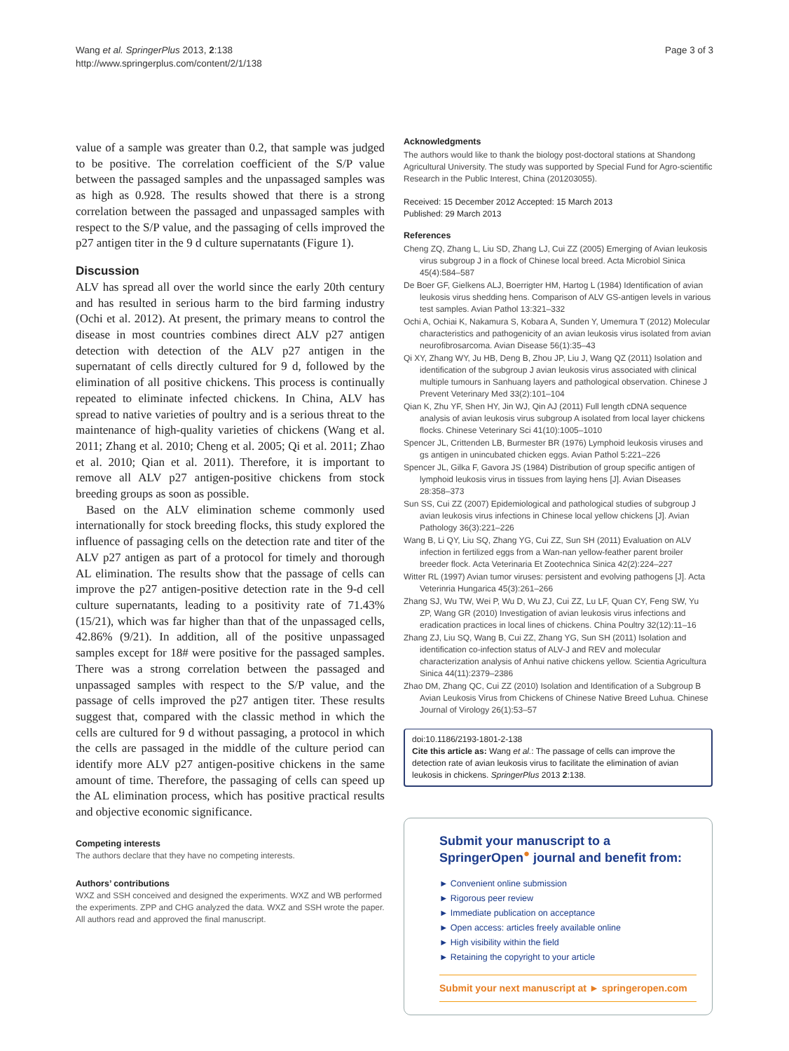Wang et al. SpringerPlus 2013, 2:138
http://www.springerplus.com/content/2/1/138
Page 3 of 3
value of a sample was greater than 0.2, that sample was judged to be positive. The correlation coefficient of the S/P value between the passaged samples and the unpassaged samples was as high as 0.928. The results showed that there is a strong correlation between the passaged and unpassaged samples with respect to the S/P value, and the passaging of cells improved the p27 antigen titer in the 9 d culture supernatants (Figure 1).
Discussion
ALV has spread all over the world since the early 20th century and has resulted in serious harm to the bird farming industry (Ochi et al. 2012). At present, the primary means to control the disease in most countries combines direct ALV p27 antigen detection with detection of the ALV p27 antigen in the supernatant of cells directly cultured for 9 d, followed by the elimination of all positive chickens. This process is continually repeated to eliminate infected chickens. In China, ALV has spread to native varieties of poultry and is a serious threat to the maintenance of high-quality varieties of chickens (Wang et al. 2011; Zhang et al. 2010; Cheng et al. 2005; Qi et al. 2011; Zhao et al. 2010; Qian et al. 2011). Therefore, it is important to remove all ALV p27 antigen-positive chickens from stock breeding groups as soon as possible.
Based on the ALV elimination scheme commonly used internationally for stock breeding flocks, this study explored the influence of passaging cells on the detection rate and titer of the ALV p27 antigen as part of a protocol for timely and thorough AL elimination. The results show that the passage of cells can improve the p27 antigen-positive detection rate in the 9-d cell culture supernatants, leading to a positivity rate of 71.43% (15/21), which was far higher than that of the unpassaged cells, 42.86% (9/21). In addition, all of the positive unpassaged samples except for 18# were positive for the passaged samples. There was a strong correlation between the passaged and unpassaged samples with respect to the S/P value, and the passage of cells improved the p27 antigen titer. These results suggest that, compared with the classic method in which the cells are cultured for 9 d without passaging, a protocol in which the cells are passaged in the middle of the culture period can identify more ALV p27 antigen-positive chickens in the same amount of time. Therefore, the passaging of cells can speed up the AL elimination process, which has positive practical results and objective economic significance.
Competing interests
The authors declare that they have no competing interests.
Authors’ contributions
WXZ and SSH conceived and designed the experiments. WXZ and WB performed the experiments. ZPP and CHG analyzed the data. WXZ and SSH wrote the paper. All authors read and approved the final manuscript.
Acknowledgments
The authors would like to thank the biology post-doctoral stations at Shandong Agricultural University. The study was supported by Special Fund for Agro-scientific Research in the Public Interest, China (201203055).
Received: 15 December 2012 Accepted: 15 March 2013
Published: 29 March 2013
References
Cheng ZQ, Zhang L, Liu SD, Zhang LJ, Cui ZZ (2005) Emerging of Avian leukosis virus subgroup J in a flock of Chinese local breed. Acta Microbiol Sinica 45(4):584–587
De Boer GF, Gielkens ALJ, Boerrigter HM, Hartog L (1984) Identification of avian leukosis virus shedding hens. Comparison of ALV GS-antigen levels in various test samples. Avian Pathol 13:321–332
Ochi A, Ochiai K, Nakamura S, Kobara A, Sunden Y, Umemura T (2012) Molecular characteristics and pathogenicity of an avian leukosis virus isolated from avian neurofibrosarcoma. Avian Disease 56(1):35–43
Qi XY, Zhang WY, Ju HB, Deng B, Zhou JP, Liu J, Wang QZ (2011) Isolation and identification of the subgroup J avian leukosis virus associated with clinical multiple tumours in Sanhuang layers and pathological observation. Chinese J Prevent Veterinary Med 33(2):101–104
Qian K, Zhu YF, Shen HY, Jin WJ, Qin AJ (2011) Full length cDNA sequence analysis of avian leukosis virus subgroup A isolated from local layer chickens flocks. Chinese Veterinary Sci 41(10):1005–1010
Spencer JL, Crittenden LB, Burmester BR (1976) Lymphoid leukosis viruses and gs antigen in unincubated chicken eggs. Avian Pathol 5:221–226
Spencer JL, Gilka F, Gavora JS (1984) Distribution of group specific antigen of lymphoid leukosis virus in tissues from laying hens [J]. Avian Diseases 28:358–373
Sun SS, Cui ZZ (2007) Epidemiological and pathological studies of subgroup J avian leukosis virus infections in Chinese local yellow chickens [J]. Avian Pathology 36(3):221–226
Wang B, Li QY, Liu SQ, Zhang YG, Cui ZZ, Sun SH (2011) Evaluation on ALV infection in fertilized eggs from a Wan-nan yellow-feather parent broiler breeder flock. Acta Veterinaria Et Zootechnica Sinica 42(2):224–227
Witter RL (1997) Avian tumor viruses: persistent and evolving pathogens [J]. Acta Veterinria Hungarica 45(3):261–266
Zhang SJ, Wu TW, Wei P, Wu D, Wu ZJ, Cui ZZ, Lu LF, Quan CY, Feng SW, Yu ZP, Wang GR (2010) Investigation of avian leukosis virus infections and eradication practices in local lines of chickens. China Poultry 32(12):11–16
Zhang ZJ, Liu SQ, Wang B, Cui ZZ, Zhang YG, Sun SH (2011) Isolation and identification co-infection status of ALV-J and REV and molecular characterization analysis of Anhui native chickens yellow. Scientia Agricultura Sinica 44(11):2379–2386
Zhao DM, Zhang QC, Cui ZZ (2010) Isolation and Identification of a Subgroup B Avian Leukosis Virus from Chickens of Chinese Native Breed Luhua. Chinese Journal of Virology 26(1):53–57
doi:10.1186/2193-1801-2-138
Cite this article as: Wang et al.: The passage of cells can improve the detection rate of avian leukosis virus to facilitate the elimination of avian leukosis in chickens. SpringerPlus 2013 2:138.
Submit your manuscript to a SpringerOpen<sup>●</sup> journal and benefit from:
► Convenient online submission
► Rigorous peer review
► Immediate publication on acceptance
► Open access: articles freely available online
► High visibility within the field
► Retaining the copyright to your article
Submit your next manuscript at ► springeropen.com